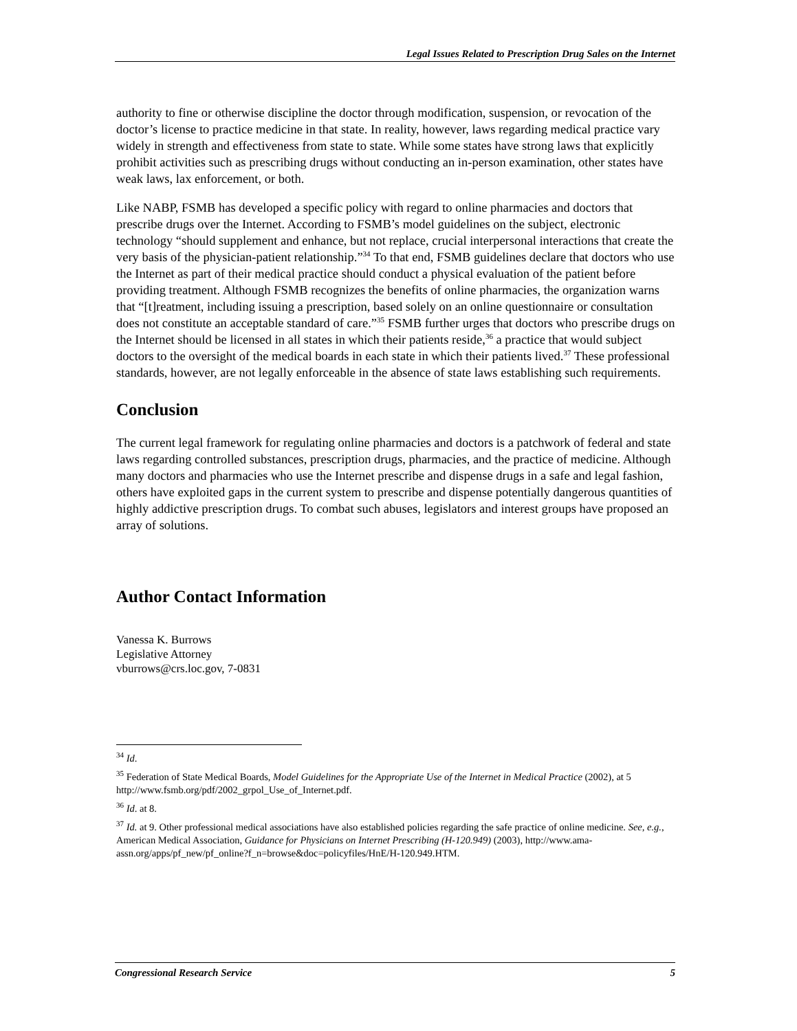Legal Issues Related to Prescription Drug Sales on the Internet
authority to fine or otherwise discipline the doctor through modification, suspension, or revocation of the doctor’s license to practice medicine in that state. In reality, however, laws regarding medical practice vary widely in strength and effectiveness from state to state. While some states have strong laws that explicitly prohibit activities such as prescribing drugs without conducting an in-person examination, other states have weak laws, lax enforcement, or both.
Like NABP, FSMB has developed a specific policy with regard to online pharmacies and doctors that prescribe drugs over the Internet. According to FSMB’s model guidelines on the subject, electronic technology “should supplement and enhance, but not replace, crucial interpersonal interactions that create the very basis of the physician-patient relationship.”<sup>34</sup> To that end, FSMB guidelines declare that doctors who use the Internet as part of their medical practice should conduct a physical evaluation of the patient before providing treatment. Although FSMB recognizes the benefits of online pharmacies, the organization warns that “[t]reatment, including issuing a prescription, based solely on an online questionnaire or consultation does not constitute an acceptable standard of care.”<sup>35</sup> FSMB further urges that doctors who prescribe drugs on the Internet should be licensed in all states in which their patients reside,<sup>36</sup> a practice that would subject doctors to the oversight of the medical boards in each state in which their patients lived.<sup>37</sup> These professional standards, however, are not legally enforceable in the absence of state laws establishing such requirements.
Conclusion
The current legal framework for regulating online pharmacies and doctors is a patchwork of federal and state laws regarding controlled substances, prescription drugs, pharmacies, and the practice of medicine. Although many doctors and pharmacies who use the Internet prescribe and dispense drugs in a safe and legal fashion, others have exploited gaps in the current system to prescribe and dispense potentially dangerous quantities of highly addictive prescription drugs. To combat such abuses, legislators and interest groups have proposed an array of solutions.
Author Contact Information
Vanessa K. Burrows
Legislative Attorney
vburrows@crs.loc.gov, 7-0831
<sup>34</sup> Id.
<sup>35</sup> Federation of State Medical Boards, Model Guidelines for the Appropriate Use of the Internet in Medical Practice (2002), at 5 http://www.fsmb.org/pdf/2002_grpol_Use_of_Internet.pdf.
<sup>36</sup> Id. at 8.
<sup>37</sup> Id. at 9. Other professional medical associations have also established policies regarding the safe practice of online medicine. See, e.g., American Medical Association, Guidance for Physicians on Internet Prescribing (H-120.949) (2003), http://www.ama-assn.org/apps/pf_new/pf_online?f_n=browse&doc=policyfiles/HnE/H-120.949.HTM.
Congressional Research Service 5